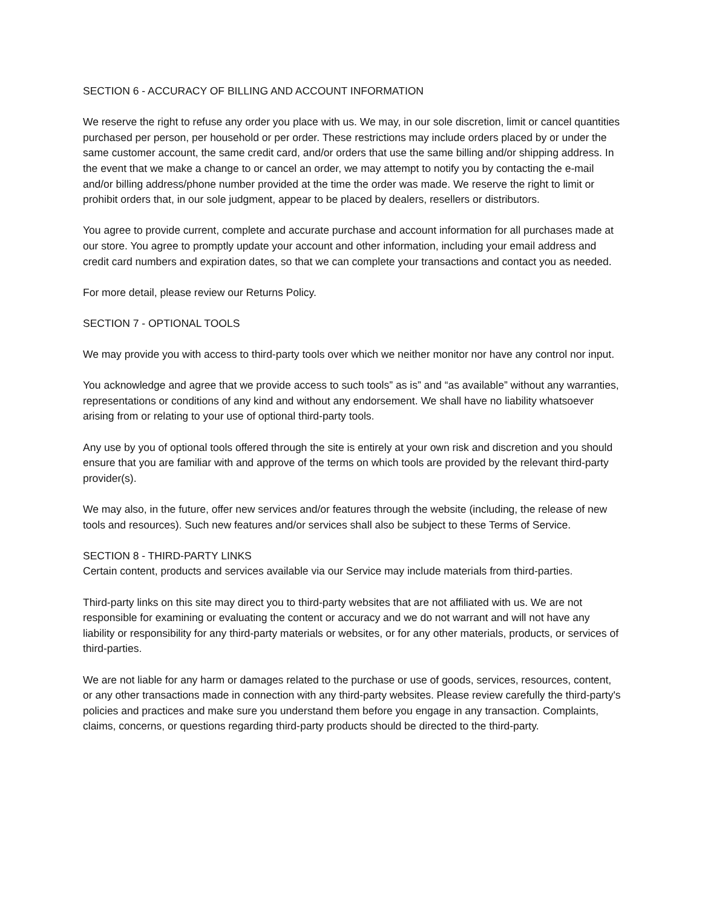SECTION 6 - ACCURACY OF BILLING AND ACCOUNT INFORMATION
We reserve the right to refuse any order you place with us. We may, in our sole discretion, limit or cancel quantities purchased per person, per household or per order. These restrictions may include orders placed by or under the same customer account, the same credit card, and/or orders that use the same billing and/or shipping address. In the event that we make a change to or cancel an order, we may attempt to notify you by contacting the e-mail and/or billing address/phone number provided at the time the order was made. We reserve the right to limit or prohibit orders that, in our sole judgment, appear to be placed by dealers, resellers or distributors.
You agree to provide current, complete and accurate purchase and account information for all purchases made at our store. You agree to promptly update your account and other information, including your email address and credit card numbers and expiration dates, so that we can complete your transactions and contact you as needed.
For more detail, please review our Returns Policy.
SECTION 7 - OPTIONAL TOOLS
We may provide you with access to third-party tools over which we neither monitor nor have any control nor input.
You acknowledge and agree that we provide access to such tools” as is” and “as available” without any warranties, representations or conditions of any kind and without any endorsement. We shall have no liability whatsoever arising from or relating to your use of optional third-party tools.
Any use by you of optional tools offered through the site is entirely at your own risk and discretion and you should ensure that you are familiar with and approve of the terms on which tools are provided by the relevant third-party provider(s).
We may also, in the future, offer new services and/or features through the website (including, the release of new tools and resources). Such new features and/or services shall also be subject to these Terms of Service.
SECTION 8 - THIRD-PARTY LINKS
Certain content, products and services available via our Service may include materials from third-parties.
Third-party links on this site may direct you to third-party websites that are not affiliated with us. We are not responsible for examining or evaluating the content or accuracy and we do not warrant and will not have any liability or responsibility for any third-party materials or websites, or for any other materials, products, or services of third-parties.
We are not liable for any harm or damages related to the purchase or use of goods, services, resources, content, or any other transactions made in connection with any third-party websites. Please review carefully the third-party's policies and practices and make sure you understand them before you engage in any transaction. Complaints, claims, concerns, or questions regarding third-party products should be directed to the third-party.